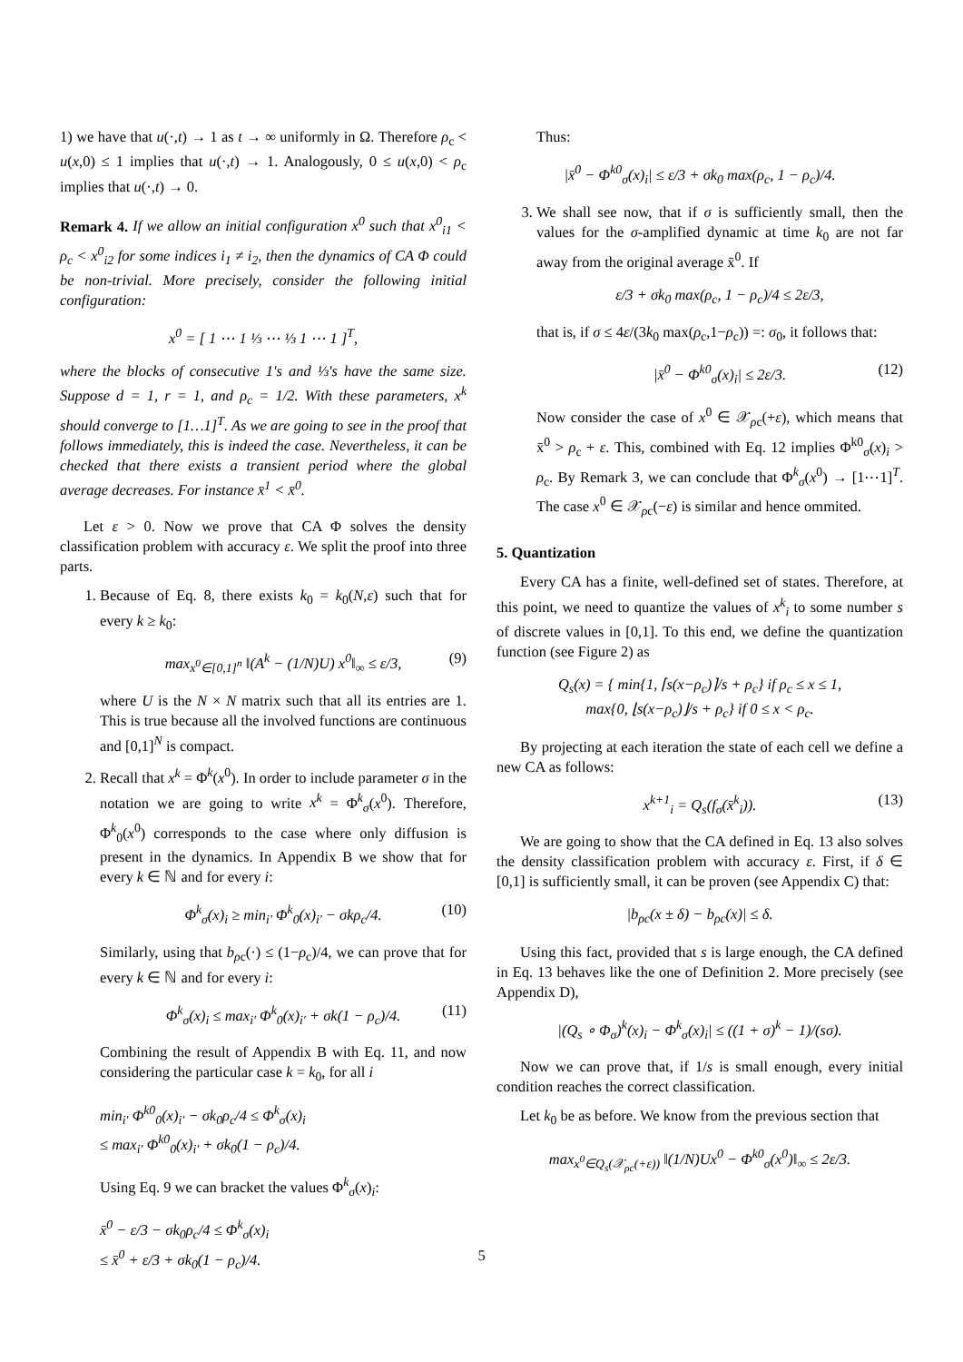1) we have that u(·,t) → 1 as t → ∞ uniformly in Ω. Therefore ρ<sub>c</sub> < u(x,0) ≤ 1 implies that u(·,t) → 1. Analogously, 0 ≤ u(x,0) < ρ<sub>c</sub> implies that u(·,t) → 0.
Remark 4. If we allow an initial configuration x<sup>0</sup> such that x<sup>0</sup><sub>i1</sub> < ρ<sub>c</sub> < x<sup>0</sup><sub>i2</sub> for some indices i<sub>1</sub> ≠ i<sub>2</sub>, then the dynamics of CA Φ could be non-trivial. More precisely, consider the following initial configuration:
x<sup>0</sup> = [ 1 ⋯ 1 ⅓ ⋯ ⅓ 1 ⋯ 1 ]<sup>T</sup>,
where the blocks of consecutive 1's and ⅓'s have the same size. Suppose d = 1, r = 1, and ρ<sub>c</sub> = 1/2. With these parameters, x<sup>k</sup> should converge to [1…1]<sup>T</sup>. As we are going to see in the proof that follows immediately, this is indeed the case. Nevertheless, it can be checked that there exists a transient period where the global average decreases. For instance x̄<sup>1</sup> < x̄<sup>0</sup>.
Let ε > 0. Now we prove that CA Φ solves the density classification problem with accuracy ε. We split the proof into three parts.
1. Because of Eq. 8, there exists k<sub>0</sub> = k<sub>0</sub>(N,ε) such that for every k ≥ k<sub>0</sub>:
max<sub>x<sup>0</sup>∈[0,1]<sup>n</sup></sub> ‖(A<sup>k</sup> − (1/N)U) x<sup>0</sup>‖<sub>∞</sub> ≤ ε/3, (9)
where U is the N × N matrix such that all its entries are 1. This is true because all the involved functions are continuous and [0,1]<sup>N</sup> is compact.
2. Recall that x<sup>k</sup> = Φ<sup>k</sup>(x<sup>0</sup>). In order to include parameter σ in the notation we are going to write x<sup>k</sup> = Φ<sup>k</sup><sub>σ</sub>(x<sup>0</sup>). Therefore, Φ<sup>k</sup><sub>0</sub>(x<sup>0</sup>) corresponds to the case where only diffusion is present in the dynamics. In Appendix B we show that for every k ∈ ℕ and for every i:
Φ<sup>k</sup><sub>σ</sub>(x)<sub>i</sub> ≥ min<sub>i′</sub> Φ<sup>k</sup><sub>0</sub>(x)<sub>i′</sub> − σkρ<sub>c</sub>/4. (10)
Similarly, using that b<sub>ρc</sub>(·) ≤ (1−ρ<sub>c</sub>)/4, we can prove that for every k ∈ ℕ and for every i:
Φ<sup>k</sup><sub>σ</sub>(x)<sub>i</sub> ≤ max<sub>i′</sub> Φ<sup>k</sup><sub>0</sub>(x)<sub>i′</sub> + σk(1 − ρ<sub>c</sub>)/4. (11)
Combining the result of Appendix B with Eq. 11, and now considering the particular case k = k<sub>0</sub>, for all i
min<sub>i′</sub> Φ<sup>k0</sup><sub>0</sub>(x)<sub>i′</sub> − σk<sub>0</sub>ρ<sub>c</sub>/4 ≤ Φ<sup>k</sup><sub>σ</sub>(x)<sub>i</sub>
≤ max<sub>i′</sub> Φ<sup>k0</sup><sub>0</sub>(x)<sub>i′</sub> + σk<sub>0</sub>(1 − ρ<sub>c</sub>)/4.
Using Eq. 9 we can bracket the values Φ<sup>k</sup><sub>σ</sub>(x)<sub>i</sub>:
x̄<sup>0</sup> − ε/3 − σk<sub>0</sub>ρ<sub>c</sub>/4 ≤ Φ<sup>k</sup><sub>σ</sub>(x)<sub>i</sub>
≤ x̄<sup>0</sup> + ε/3 + σk<sub>0</sub>(1 − ρ<sub>c</sub>)/4.
Thus:
|x̄<sup>0</sup> − Φ<sup>k0</sup><sub>σ</sub>(x)<sub>i</sub>| ≤ ε/3 + σk<sub>0</sub> max(ρ<sub>c</sub>, 1 − ρ<sub>c</sub>)/4.
3. We shall see now, that if σ is sufficiently small, then the values for the σ-amplified dynamic at time k<sub>0</sub> are not far away from the original average x̄<sup>0</sup>. If
ε/3 + σk<sub>0</sub> max(ρ<sub>c</sub>, 1 − ρ<sub>c</sub>)/4 ≤ 2ε/3,
that is, if σ ≤ 4ε/(3k<sub>0</sub> max(ρ<sub>c</sub>,1−ρ<sub>c</sub>)) =: σ<sub>0</sub>, it follows that:
|x̄<sup>0</sup> − Φ<sup>k0</sup><sub>σ</sub>(x)<sub>i</sub>| ≤ 2ε/3. (12)
Now consider the case of x<sup>0</sup> ∈ 𝒳<sub>ρc</sub>(+ε), which means that x̄<sup>0</sup> > ρ<sub>c</sub> + ε. This, combined with Eq. 12 implies Φ<sup>k0</sup><sub>σ</sub>(x)<sub>i</sub> > ρ<sub>c</sub>. By Remark 3, we can conclude that Φ<sup>k</sup><sub>σ</sub>(x<sup>0</sup>) → [1⋯1]<sup>T</sup>. The case x<sup>0</sup> ∈ 𝒳<sub>ρc</sub>(−ε) is similar and hence ommited.
5. Quantization
Every CA has a finite, well-defined set of states. Therefore, at this point, we need to quantize the values of x<sup>k</sup><sub>i</sub> to some number s of discrete values in [0,1]. To this end, we define the quantization function (see Figure 2) as
Q<sub>s</sub>(x) = { min{1, ⌈s(x−ρ<sub>c</sub>)⌉/s + ρ<sub>c</sub>} if ρ<sub>c</sub> ≤ x ≤ 1,
max{0, ⌊s(x−ρ<sub>c</sub>)⌋/s + ρ<sub>c</sub>} if 0 ≤ x < ρ<sub>c</sub>.
By projecting at each iteration the state of each cell we define a new CA as follows:
x<sup>k+1</sup><sub>i</sub> = Q<sub>s</sub>(f<sub>σ</sub>(x̄<sup>k</sup><sub>i</sub>)). (13)
We are going to show that the CA defined in Eq. 13 also solves the density classification problem with accuracy ε. First, if δ ∈ [0,1] is sufficiently small, it can be proven (see Appendix C) that:
|b<sub>ρc</sub>(x ± δ) − b<sub>ρc</sub>(x)| ≤ δ.
Using this fact, provided that s is large enough, the CA defined in Eq. 13 behaves like the one of Definition 2. More precisely (see Appendix D),
|(Q<sub>s</sub> ∘ Φ<sub>σ</sub>)<sup>k</sup>(x)<sub>i</sub> − Φ<sup>k</sup><sub>σ</sub>(x)<sub>i</sub>| ≤ ((1 + σ)<sup>k</sup> − 1)/(sσ).
Now we can prove that, if 1/s is small enough, every initial condition reaches the correct classification.
Let k<sub>0</sub> be as before. We know from the previous section that
max<sub>x<sup>0</sup>∈Q<sub>s</sub>(𝒳<sub>ρc</sub>(+ε))</sub> ‖(1/N)Ux<sup>0</sup> − Φ<sup>k0</sup><sub>σ</sub>(x<sup>0</sup>)‖<sub>∞</sub> ≤ 2ε/3.
5